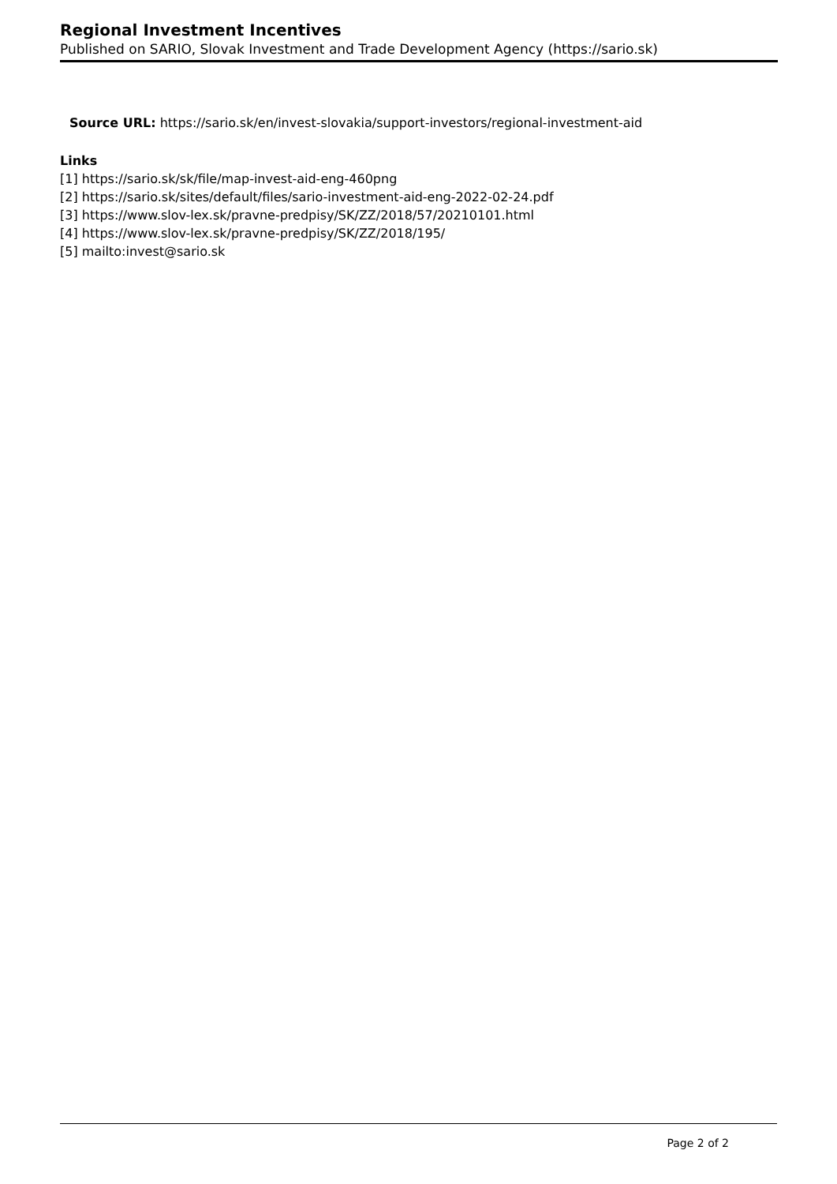Regional Investment Incentives
Published on SARIO, Slovak Investment and Trade Development Agency (https://sario.sk)
Source URL: https://sario.sk/en/invest-slovakia/support-investors/regional-investment-aid
Links
[1] https://sario.sk/sk/file/map-invest-aid-eng-460png
[2] https://sario.sk/sites/default/files/sario-investment-aid-eng-2022-02-24.pdf
[3] https://www.slov-lex.sk/pravne-predpisy/SK/ZZ/2018/57/20210101.html
[4] https://www.slov-lex.sk/pravne-predpisy/SK/ZZ/2018/195/
[5] mailto:invest@sario.sk
Page 2 of 2